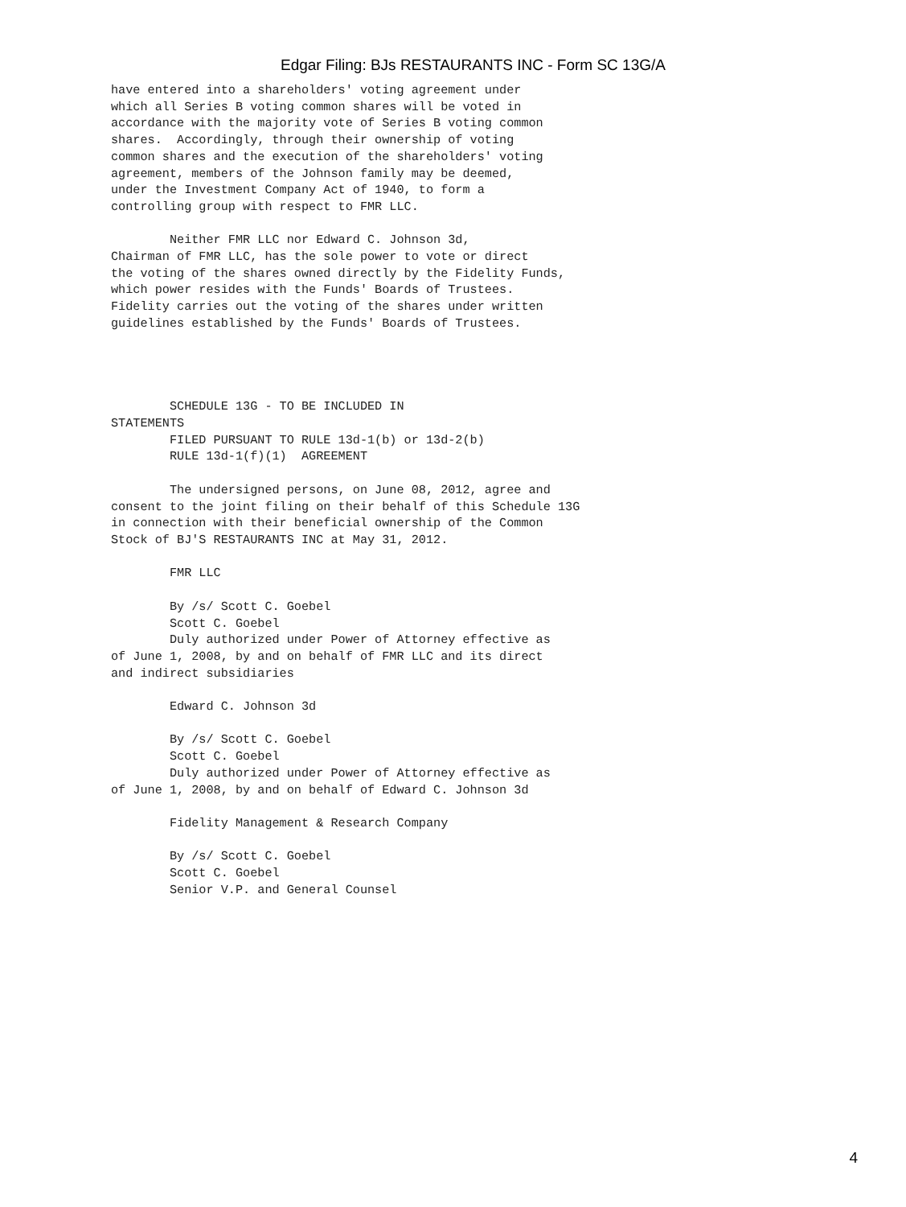Edgar Filing: BJs RESTAURANTS INC - Form SC 13G/A
have entered into a shareholders' voting agreement under
which all Series B voting common shares will be voted in
accordance with the majority vote of Series B voting common
shares.  Accordingly, through their ownership of voting
common shares and the execution of the shareholders' voting
agreement, members of the Johnson family may be deemed,
under the Investment Company Act of 1940, to form a
controlling group with respect to FMR LLC.

        Neither FMR LLC nor Edward C. Johnson 3d,
Chairman of FMR LLC, has the sole power to vote or direct
the voting of the shares owned directly by the Fidelity Funds,
which power resides with the Funds' Boards of Trustees.
Fidelity carries out the voting of the shares under written
guidelines established by the Funds' Boards of Trustees.




        SCHEDULE 13G - TO BE INCLUDED IN
STATEMENTS
        FILED PURSUANT TO RULE 13d-1(b) or 13d-2(b)
        RULE 13d-1(f)(1)  AGREEMENT

        The undersigned persons, on June 08, 2012, agree and
consent to the joint filing on their behalf of this Schedule 13G
in connection with their beneficial ownership of the Common
Stock of BJ'S RESTAURANTS INC at May 31, 2012.

        FMR LLC

        By /s/ Scott C. Goebel
        Scott C. Goebel
        Duly authorized under Power of Attorney effective as
of June 1, 2008, by and on behalf of FMR LLC and its direct
and indirect subsidiaries

        Edward C. Johnson 3d

        By /s/ Scott C. Goebel
        Scott C. Goebel
        Duly authorized under Power of Attorney effective as
of June 1, 2008, by and on behalf of Edward C. Johnson 3d

        Fidelity Management & Research Company

        By /s/ Scott C. Goebel
        Scott C. Goebel
        Senior V.P. and General Counsel
4